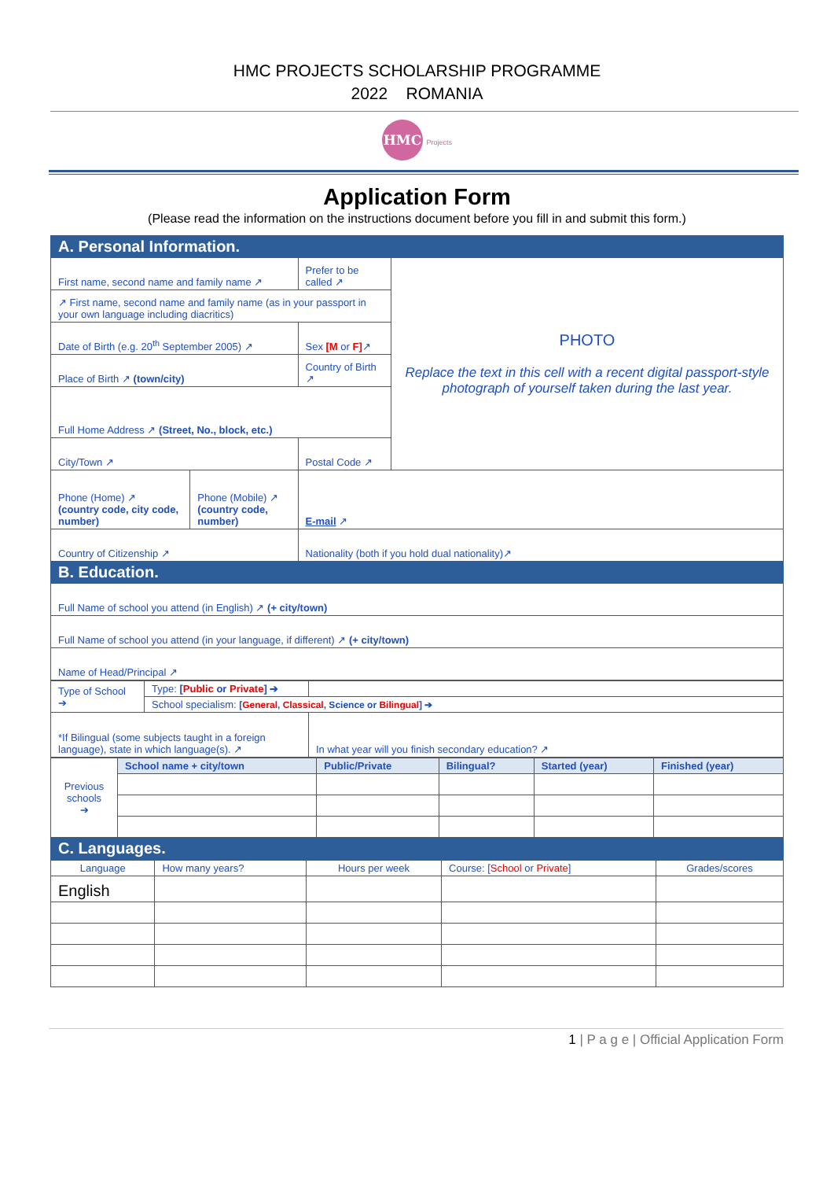HMC PROJECTS SCHOLARSHIP PROGRAMME
2022 ROMANIA
HMC Projects
Application Form
(Please read the information on the instructions document before you fill in and submit this form.)
| A. Personal Information. | | | |
| First name, second name and family name ↗ | | Prefer to be called ↗ | PHOTO Replace the text in this cell with a recent digital passport-style photograph of yourself taken during the last year. |
| ↗ First name, second name and family name (as in your passport in your own language including diacritics) | | | |
| Date of Birth (e.g. 20<sup>th</sup> September 2005) ↗ | | Sex [M or F] ↗ | |
| Place of Birth ↗ (town/city) | | Country of Birth ↗ | |
| Full Home Address ↗ (Street, No., block, etc.) | | | |
| City/Town ↗ | | Postal Code ↗ | |
| Phone (Home) ↗ (country code, city code, number) | Phone (Mobile) ↗ (country code, number) | E-mail ↗ | |
| Country of Citizenship ↗ | | Nationality (both if you hold dual nationality)↗ | |
| B. Education. | | | |
| Full Name of school you attend (in English) ↗ (+ city/town) | | | |
| Full Name of school you attend (in your language, if different) ↗ (+ city/town) | | | |
| Name of Head/Principal ↗ | | | |
| Type of School ➔ | Type: [ Public or Private ] ➔ | |
| | School specialism: [ General , Classical , Science or Bilingual ] ➔ | |
| *If Bilingual (some subjects taught in a foreign language), state in which language(s). ↗ | | In what year will you finish secondary education? ↗ |
| Previous schools ➔ | School name + city/town | Public/Private | Bilingual? | Started (year) | Finished (year) |
| C. Languages. | | | | | |
| Language | How many years? | Hours per week | Course: [ School or Private ] | Grades/scores |
| --- | --- | --- | --- | --- |
| English | | | | |
1 | P a g e | Official Application Form